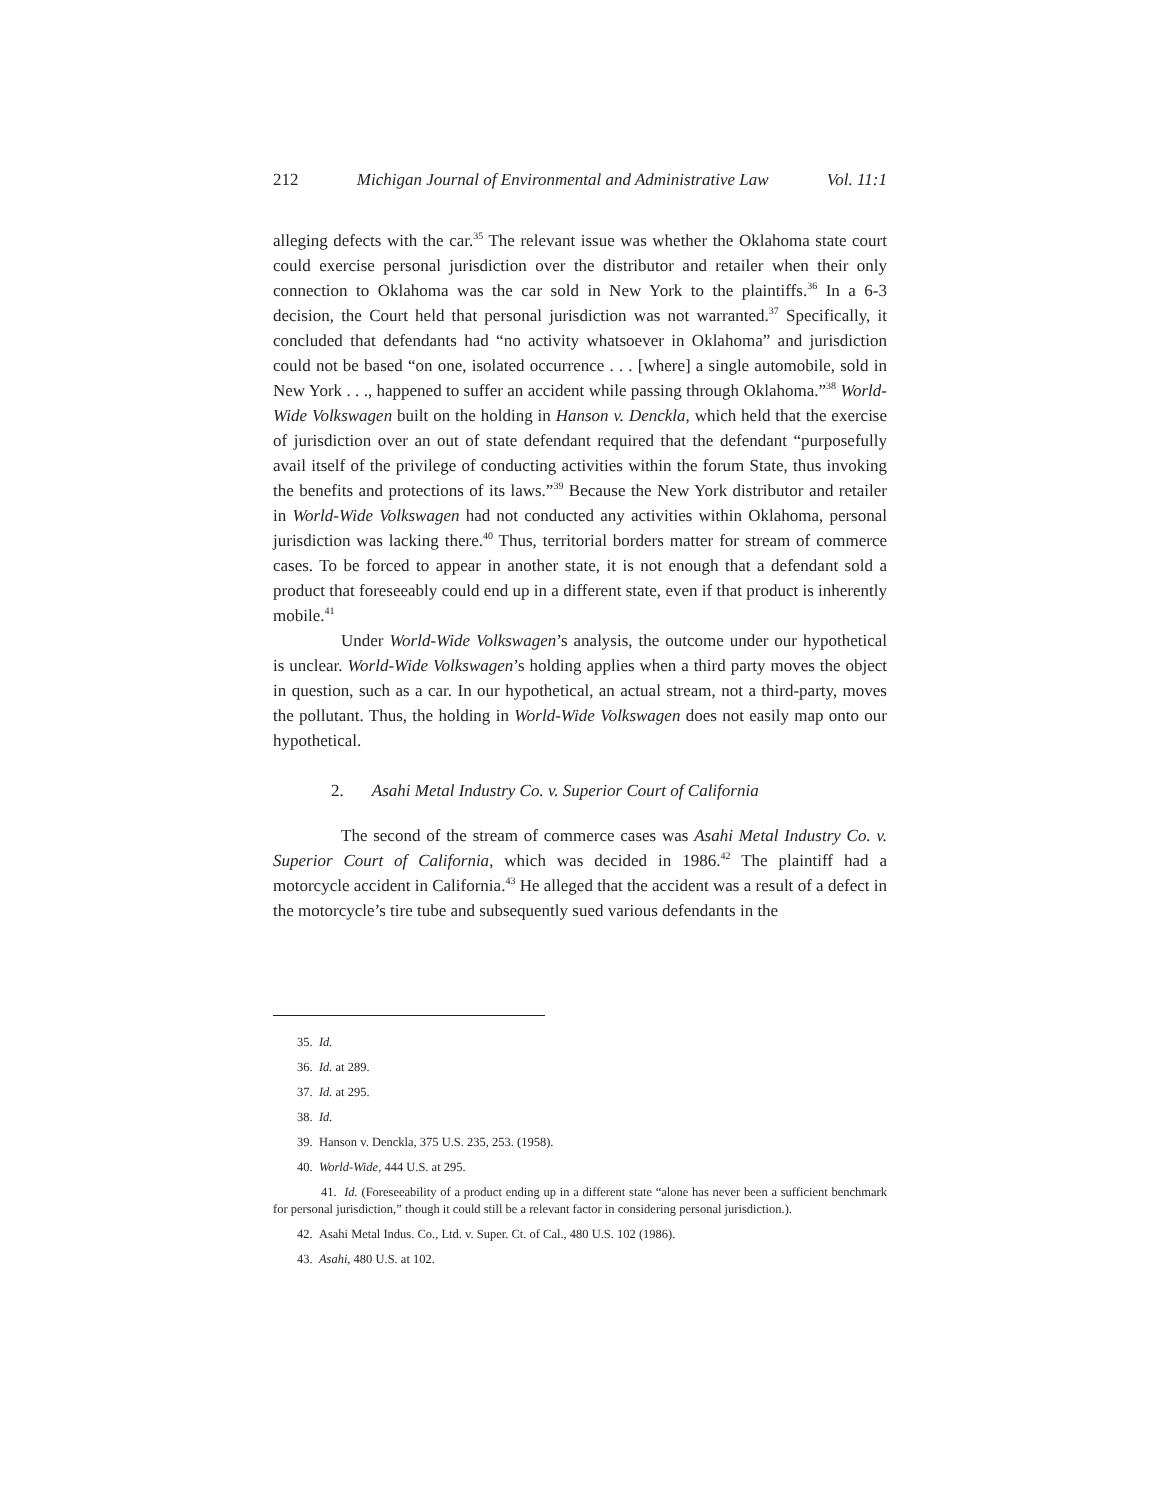212 Michigan Journal of Environmental and Administrative Law Vol. 11:1
alleging defects with the car.<sup>35</sup> The relevant issue was whether the Oklahoma state court could exercise personal jurisdiction over the distributor and retailer when their only connection to Oklahoma was the car sold in New York to the plaintiffs.<sup>36</sup> In a 6-3 decision, the Court held that personal jurisdiction was not warranted.<sup>37</sup> Specifically, it concluded that defendants had “no activity whatsoever in Oklahoma” and jurisdiction could not be based “on one, isolated occurrence . . . [where] a single automobile, sold in New York . . ., happened to suffer an accident while passing through Oklahoma.”<sup>38</sup> World-Wide Volkswagen built on the holding in Hanson v. Denckla, which held that the exercise of jurisdiction over an out of state defendant required that the defendant “purposefully avail itself of the privilege of conducting activities within the forum State, thus invoking the benefits and protections of its laws.”<sup>39</sup> Because the New York distributor and retailer in World-Wide Volkswagen had not conducted any activities within Oklahoma, personal jurisdiction was lacking there.<sup>40</sup> Thus, territorial borders matter for stream of commerce cases. To be forced to appear in another state, it is not enough that a defendant sold a product that foreseeably could end up in a different state, even if that product is inherently mobile.<sup>41</sup>
Under World-Wide Volkswagen’s analysis, the outcome under our hypothetical is unclear. World-Wide Volkswagen’s holding applies when a third party moves the object in question, such as a car. In our hypothetical, an actual stream, not a third-party, moves the pollutant. Thus, the holding in World-Wide Volkswagen does not easily map onto our hypothetical.
2. Asahi Metal Industry Co. v. Superior Court of California
The second of the stream of commerce cases was Asahi Metal Industry Co. v. Superior Court of California, which was decided in 1986.<sup>42</sup> The plaintiff had a motorcycle accident in California.<sup>43</sup> He alleged that the accident was a result of a defect in the motorcycle’s tire tube and subsequently sued various defendants in the
35. Id.
36. Id. at 289.
37. Id. at 295.
38. Id.
39. Hanson v. Denckla, 375 U.S. 235, 253. (1958).
40. World-Wide, 444 U.S. at 295.
41. Id. (Foreseeability of a product ending up in a different state “alone has never been a sufficient benchmark for personal jurisdiction,” though it could still be a relevant factor in considering personal jurisdiction.).
42. Asahi Metal Indus. Co., Ltd. v. Super. Ct. of Cal., 480 U.S. 102 (1986).
43. Asahi, 480 U.S. at 102.